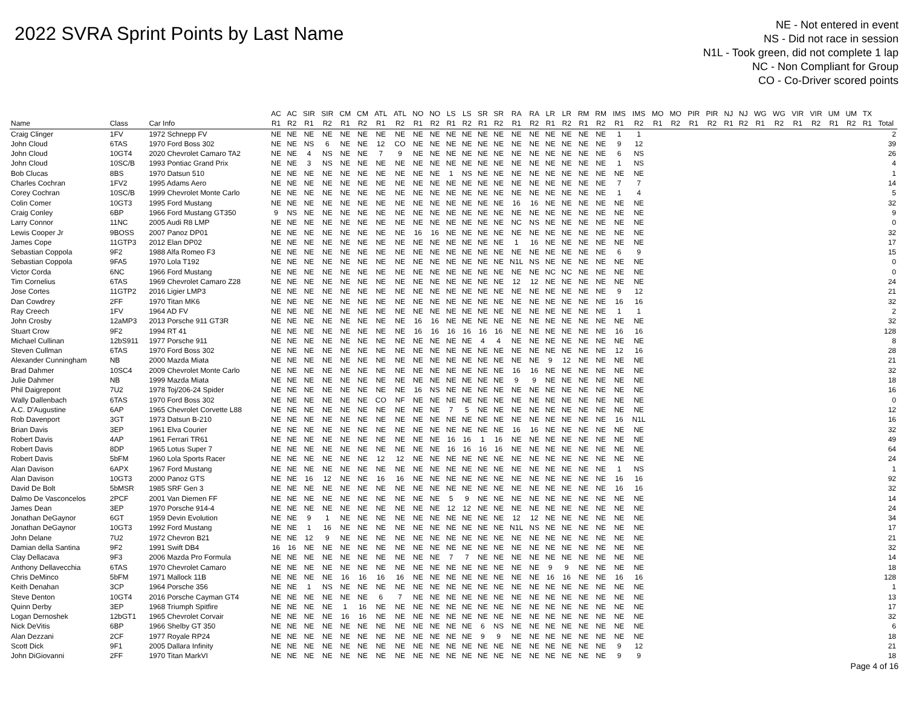2022 SVRA Sprint Points by Last Name
NE - Not entered in event
NS - Did not race in session
N1L - Took green, did not complete 1 lap
NC - Non Compliant for Group
CO - Co-Driver scored points
| | | | AC | AC | SIR | SIR | CM | CM | ATL | ATL | NO | NO | LS | LS | SR | SR | RA | RA | LR | LR | RM | RM | IMS | IMS | MO | MO | PIR | PIR | NJ | NJ | WG | WG | VIR | VIR | UM | UM | TX | |
| --- | --- | --- | --- | --- | --- | --- | --- | --- | --- | --- | --- | --- | --- | --- | --- | --- | --- | --- | --- | --- | --- | --- | --- | --- | --- | --- | --- | --- | --- | --- | --- | --- | --- | --- | --- | --- | --- | --- |
| Name | Class | Car Info | R1 | R2 | R1 | R2 | R1 | R2 | R1 | R2 | R1 | R2 | R1 | R2 | R1 | R2 | R1 | R2 | R1 | R2 | R1 | R2 | R1 | R2 | R1 | R2 | R1 | R2 | R1 | R2 | R1 | R2 | R1 | R2 | R1 | R2 | R1 | Total |
| Craig Clinger | 1FV | 1972 Schnepp FV | NE | NE | NE | NE | NE | NE | NE | NE | NE | NE | NE | NE | NE | NE | NE | NE | NE | NE | NE | NE | 1 | 1 | | | | | | | | | | | | | | 2 |
| John Cloud | 6TAS | 1970 Ford Boss 302 | NE | NE | NS | 6 | NE | NE | 12 | CO | NE | NE | NE | NE | NE | NE | NE | NE | NE | NE | NE | NE | 9 | 12 | | | | | | | | | | | | | | 39 |
| John Cloud | 10GT4 | 2020 Chevrolet Camaro TA2 | NE | NE | 4 | NS | NE | NE | 7 | 9 | NE | NE | NE | NE | NE | NE | NE | NE | NE | NE | NE | NE | 6 | NS | | | | | | | | | | | | | | 26 |
| John Cloud | 10SC/B | 1993 Pontiac Grand Prix | NE | NE | 3 | NS | NE | NE | NE | NE | NE | NE | NE | NE | NE | NE | NE | NE | NE | NE | NE | NE | 1 | NS | | | | | | | | | | | | | | 4 |
| Bob Clucas | 8BS | 1970 Datsun 510 | NE | NE | NE | NE | NE | NE | NE | NE | NE | NE | 1 | NS | NE | NE | NE | NE | NE | NE | NE | NE | NE | NE | | | | | | | | | | | | | | 1 |
| Charles Cochran | 1FV2 | 1995 Adams Aero | NE | NE | NE | NE | NE | NE | NE | NE | NE | NE | NE | NE | NE | NE | NE | NE | NE | NE | NE | NE | 7 | 7 | | | | | | | | | | | | | | 14 |
| Corey Cochran | 10SC/B | 1999 Chevrolet Monte Carlo | NE | NE | NE | NE | NE | NE | NE | NE | NE | NE | NE | NE | NE | NE | NE | NE | NE | NE | NE | NE | 1 | 4 | | | | | | | | | | | | | | 5 |
| Colin Comer | 10GT3 | 1995 Ford Mustang | NE | NE | NE | NE | NE | NE | NE | NE | NE | NE | NE | NE | NE | NE | 16 | 16 | NE | NE | NE | NE | NE | NE | | | | | | | | | | | | | | 32 |
| Craig Conley | 6BP | 1966 Ford Mustang GT350 | 9 | NS | NE | NE | NE | NE | NE | NE | NE | NE | NE | NE | NE | NE | NE | NE | NE | NE | NE | NE | NE | NE | | | | | | | | | | | | | | 9 |
| Larry Connor | 11NC | 2005 Audi R8 LMP | NE | NE | NE | NE | NE | NE | NE | NE | NE | NE | NE | NE | NE | NE | NC | NS | NE | NE | NE | NE | NE | NE | | | | | | | | | | | | | | 0 |
| Lewis Cooper Jr | 9BOSS | 2007 Panoz DP01 | NE | NE | NE | NE | NE | NE | NE | NE | 16 | 16 | NE | NE | NE | NE | NE | NE | NE | NE | NE | NE | NE | NE | | | | | | | | | | | | | | 32 |
| James Cope | 11GTP3 | 2012 Elan DP02 | NE | NE | NE | NE | NE | NE | NE | NE | NE | NE | NE | NE | NE | NE | 1 | 16 | NE | NE | NE | NE | NE | NE | | | | | | | | | | | | | | 17 |
| Sebastian Coppola | 9F2 | 1988 Alfa Romeo F3 | NE | NE | NE | NE | NE | NE | NE | NE | NE | NE | NE | NE | NE | NE | NE | NE | NE | NE | NE | NE | 6 | 9 | | | | | | | | | | | | | | 15 |
| Sebastian Coppola | 9FA5 | 1970 Lola T192 | NE | NE | NE | NE | NE | NE | NE | NE | NE | NE | NE | NE | NE | NE | N1L | NS | NE | NE | NE | NE | NE | NE | | | | | | | | | | | | | | 0 |
| Victor Corda | 6NC | 1966 Ford Mustang | NE | NE | NE | NE | NE | NE | NE | NE | NE | NE | NE | NE | NE | NE | NE | NE | NC | NC | NE | NE | NE | NE | | | | | | | | | | | | | | 0 |
| Tim Cornelius | 6TAS | 1969 Chevrolet Camaro Z28 | NE | NE | NE | NE | NE | NE | NE | NE | NE | NE | NE | NE | NE | NE | 12 | 12 | NE | NE | NE | NE | NE | NE | | | | | | | | | | | | | | 24 |
| Jose Cortes | 11GTP2 | 2016 Ligier LMP3 | NE | NE | NE | NE | NE | NE | NE | NE | NE | NE | NE | NE | NE | NE | NE | NE | NE | NE | NE | NE | 9 | 12 | | | | | | | | | | | | | | 21 |
| Dan Cowdrey | 2FF | 1970 Titan MK6 | NE | NE | NE | NE | NE | NE | NE | NE | NE | NE | NE | NE | NE | NE | NE | NE | NE | NE | NE | NE | 16 | 16 | | | | | | | | | | | | | | 32 |
| Ray Creech | 1FV | 1964 AD FV | NE | NE | NE | NE | NE | NE | NE | NE | NE | NE | NE | NE | NE | NE | NE | NE | NE | NE | NE | NE | 1 | 1 | | | | | | | | | | | | | | 2 |
| John Crosby | 12aMP3 | 2013 Porsche 911 GT3R | NE | NE | NE | NE | NE | NE | NE | NE | 16 | 16 | NE | NE | NE | NE | NE | NE | NE | NE | NE | NE | NE | NE | | | | | | | | | | | | | | 32 |
| Stuart Crow | 9F2 | 1994 RT 41 | NE | NE | NE | NE | NE | NE | NE | NE | 16 | 16 | 16 | 16 | 16 | 16 | NE | NE | NE | NE | NE | NE | 16 | 16 | | | | | | | | | | | | | | 128 |
| Michael Cullinan | 12bS911 | 1977 Porsche 911 | NE | NE | NE | NE | NE | NE | NE | NE | NE | NE | NE | NE | 4 | 4 | NE | NE | NE | NE | NE | NE | NE | NE | | | | | | | | | | | | | | 8 |
| Steven Cullman | 6TAS | 1970 Ford Boss 302 | NE | NE | NE | NE | NE | NE | NE | NE | NE | NE | NE | NE | NE | NE | NE | NE | NE | NE | NE | NE | 12 | 16 | | | | | | | | | | | | | | 28 |
| Alexander Cunningham | NB | 2000 Mazda Miata | NE | NE | NE | NE | NE | NE | NE | NE | NE | NE | NE | NE | NE | NE | NE | NE | 9 | 12 | NE | NE | NE | NE | | | | | | | | | | | | | | 21 |
| Brad Dahmer | 10SC4 | 2009 Chevrolet Monte Carlo | NE | NE | NE | NE | NE | NE | NE | NE | NE | NE | NE | NE | NE | NE | 16 | 16 | NE | NE | NE | NE | NE | NE | | | | | | | | | | | | | | 32 |
| Julie Dahmer | NB | 1999 Mazda Miata | NE | NE | NE | NE | NE | NE | NE | NE | NE | NE | NE | NE | NE | NE | 9 | 9 | NE | NE | NE | NE | NE | NE | | | | | | | | | | | | | | 18 |
| Phil Daigrepont | 7U2 | 1978 Toj/206-24 Spider | NE | NE | NE | NE | NE | NE | NE | NE | 16 | NS | NE | NE | NE | NE | NE | NE | NE | NE | NE | NE | NE | NE | | | | | | | | | | | | | | 16 |
| Wally Dallenbach | 6TAS | 1970 Ford Boss 302 | NE | NE | NE | NE | NE | NE | CO | NF | NE | NE | NE | NE | NE | NE | NE | NE | NE | NE | NE | NE | NE | NE | | | | | | | | | | | | | | 0 |
| A.C. D'Augustine | 6AP | 1965 Chevrolet Corvette L88 | NE | NE | NE | NE | NE | NE | NE | NE | NE | NE | 7 | 5 | NE | NE | NE | NE | NE | NE | NE | NE | NE | NE | | | | | | | | | | | | | | 12 |
| Rob Davenport | 3GT | 1973 Datsun B-210 | NE | NE | NE | NE | NE | NE | NE | NE | NE | NE | NE | NE | NE | NE | NE | NE | NE | NE | NE | NE | 16 | N1L | | | | | | | | | | | | | | 16 |
| Brian Davis | 3EP | 1961 Elva Courier | NE | NE | NE | NE | NE | NE | NE | NE | NE | NE | NE | NE | NE | NE | 16 | 16 | NE | NE | NE | NE | NE | NE | | | | | | | | | | | | | | 32 |
| Robert Davis | 4AP | 1961 Ferrari TR61 | NE | NE | NE | NE | NE | NE | NE | NE | NE | NE | 16 | 16 | 1 | 16 | NE | NE | NE | NE | NE | NE | NE | NE | | | | | | | | | | | | | | 49 |
| Robert Davis | 8DP | 1965 Lotus Super 7 | NE | NE | NE | NE | NE | NE | NE | NE | NE | NE | 16 | 16 | 16 | 16 | NE | NE | NE | NE | NE | NE | NE | NE | | | | | | | | | | | | | | 64 |
| Robert Davis | 5bFM | 1960 Lola Sports Racer | NE | NE | NE | NE | NE | NE | 12 | 12 | NE | NE | NE | NE | NE | NE | NE | NE | NE | NE | NE | NE | NE | NE | | | | | | | | | | | | | | 24 |
| Alan Davison | 6APX | 1967 Ford Mustang | NE | NE | NE | NE | NE | NE | NE | NE | NE | NE | NE | NE | NE | NE | NE | NE | NE | NE | NE | NE | 1 | NS | | | | | | | | | | | | | | 1 |
| Alan Davison | 10GT3 | 2000 Panoz GTS | NE | NE | 16 | 12 | NE | NE | 16 | 16 | NE | NE | NE | NE | NE | NE | NE | NE | NE | NE | NE | NE | 16 | 16 | | | | | | | | | | | | | | 92 |
| David De Bolt | 5bMSR | 1985 SRF Gen 3 | NE | NE | NE | NE | NE | NE | NE | NE | NE | NE | NE | NE | NE | NE | NE | NE | NE | NE | NE | NE | 16 | 16 | | | | | | | | | | | | | | 32 |
| Dalmo De Vasconcelos | 2PCF | 2001 Van Diemen FF | NE | NE | NE | NE | NE | NE | NE | NE | NE | NE | 5 | 9 | NE | NE | NE | NE | NE | NE | NE | NE | NE | NE | | | | | | | | | | | | | | 14 |
| James Dean | 3EP | 1970 Porsche 914-4 | NE | NE | NE | NE | NE | NE | NE | NE | NE | NE | 12 | 12 | NE | NE | NE | NE | NE | NE | NE | NE | NE | NE | | | | | | | | | | | | | | 24 |
| Jonathan DeGaynor | 6GT | 1959 Devin Evolution | NE | NE | 9 | 1 | NE | NE | NE | NE | NE | NE | NE | NE | NE | NE | 12 | 12 | NE | NE | NE | NE | NE | NE | | | | | | | | | | | | | | 34 |
| Jonathan DeGaynor | 10GT3 | 1992 Ford Mustang | NE | NE | 1 | 16 | NE | NE | NE | NE | NE | NE | NE | NE | NE | NE | N1L | NS | NE | NE | NE | NE | NE | NE | | | | | | | | | | | | | | 17 |
| John Delane | 7U2 | 1972 Chevron B21 | NE | NE | 12 | 9 | NE | NE | NE | NE | NE | NE | NE | NE | NE | NE | NE | NE | NE | NE | NE | NE | NE | NE | | | | | | | | | | | | | | 21 |
| Damian della Santina | 9F2 | 1991 Swift DB4 | 16 | 16 | NE | NE | NE | NE | NE | NE | NE | NE | NE | NE | NE | NE | NE | NE | NE | NE | NE | NE | NE | NE | | | | | | | | | | | | | | 32 |
| Clay Dellacava | 9F3 | 2006 Mazda Pro Formula | NE | NE | NE | NE | NE | NE | NE | NE | NE | NE | 7 | 7 | NE | NE | NE | NE | NE | NE | NE | NE | NE | NE | | | | | | | | | | | | | | 14 |
| Anthony Dellavecchia | 6TAS | 1970 Chevrolet Camaro | NE | NE | NE | NE | NE | NE | NE | NE | NE | NE | NE | NE | NE | NE | NE | NE | 9 | 9 | NE | NE | NE | NE | | | | | | | | | | | | | | 18 |
| Chris DeMinco | 5bFM | 1971 Mallock 11B | NE | NE | NE | NE | 16 | 16 | 16 | 16 | NE | NE | NE | NE | NE | NE | NE | NE | 16 | 16 | NE | NE | 16 | 16 | | | | | | | | | | | | | | 128 |
| Keith Denahan | 3CP | 1964 Porsche 356 | NE | NE | 1 | NS | NE | NE | NE | NE | NE | NE | NE | NE | NE | NE | NE | NE | NE | NE | NE | NE | NE | NE | | | | | | | | | | | | | | 1 |
| Steve Denton | 10GT4 | 2016 Porsche Cayman GT4 | NE | NE | NE | NE | NE | NE | 6 | 7 | NE | NE | NE | NE | NE | NE | NE | NE | NE | NE | NE | NE | NE | NE | | | | | | | | | | | | | | 13 |
| Quinn Derby | 3EP | 1968 Triumph Spitfire | NE | NE | NE | NE | 1 | 16 | NE | NE | NE | NE | NE | NE | NE | NE | NE | NE | NE | NE | NE | NE | NE | NE | | | | | | | | | | | | | | 17 |
| Logan Dernoshek | 12bGT1 | 1965 Chevrolet Corvair | NE | NE | NE | NE | 16 | 16 | NE | NE | NE | NE | NE | NE | NE | NE | NE | NE | NE | NE | NE | NE | NE | NE | | | | | | | | | | | | | | 32 |
| Nick DeVitis | 6BP | 1966 Shelby GT 350 | NE | NE | NE | NE | NE | NE | NE | NE | NE | NE | NE | NE | 6 | NS | NE | NE | NE | NE | NE | NE | NE | NE | | | | | | | | | | | | | | 6 |
| Alan Dezzani | 2CF | 1977 Royale RP24 | NE | NE | NE | NE | NE | NE | NE | NE | NE | NE | NE | NE | 9 | 9 | NE | NE | NE | NE | NE | NE | NE | NE | | | | | | | | | | | | | | 18 |
| Scott Dick | 9F1 | 2005 Dallara Infinity | NE | NE | NE | NE | NE | NE | NE | NE | NE | NE | NE | NE | NE | NE | NE | NE | NE | NE | NE | NE | 9 | 12 | | | | | | | | | | | | | | 21 |
| John DiGiovanni | 2FF | 1970 Titan MarkVI | NE | NE | NE | NE | NE | NE | NE | NE | NE | NE | NE | NE | NE | NE | NE | NE | NE | NE | NE | NE | 9 | 9 | | | | | | | | | | | | | | 18 |
Page 4 of 16